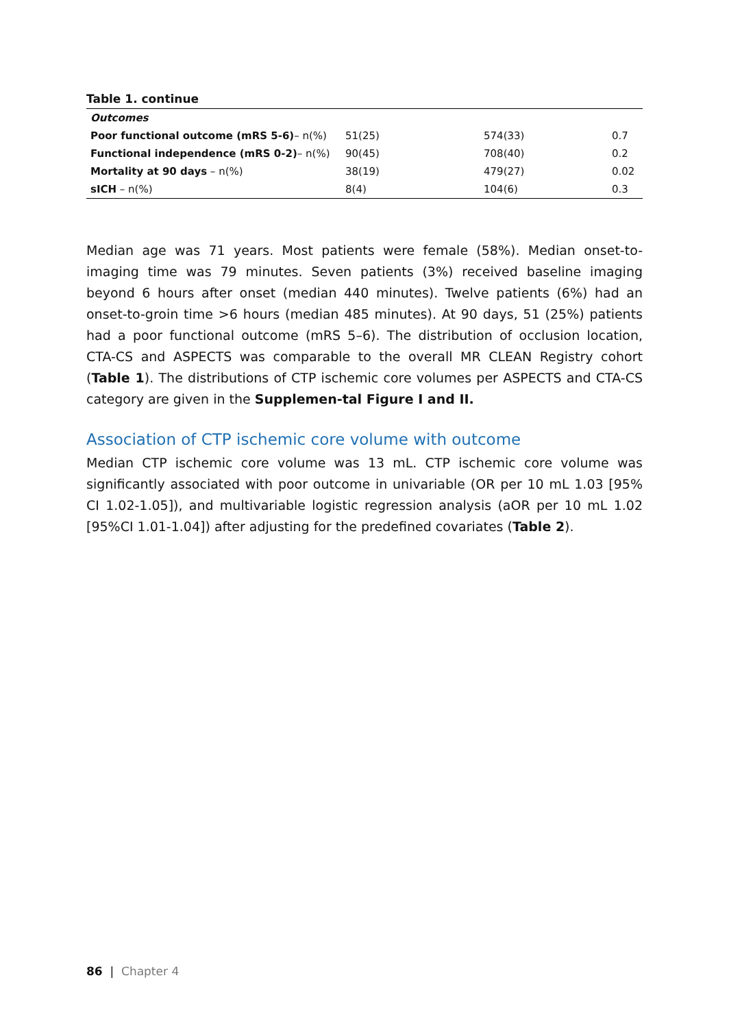Table 1. continue
| Outcomes | | | |
| Poor functional outcome (mRS 5-6) – n(%) | 51(25) | 574(33) | 0.7 |
| Functional independence (mRS 0-2) – n(%) | 90(45) | 708(40) | 0.2 |
| Mortality at 90 days – n(%) | 38(19) | 479(27) | 0.02 |
| sICH – n(%) | 8(4) | 104(6) | 0.3 |
Median age was 71 years. Most patients were female (58%). Median onset-to-imaging time was 79 minutes. Seven patients (3%) received baseline imaging beyond 6 hours after onset (median 440 minutes). Twelve patients (6%) had an onset-to-groin time >6 hours (median 485 minutes). At 90 days, 51 (25%) patients had a poor functional outcome (mRS 5–6). The distribution of occlusion location, CTA-CS and ASPECTS was comparable to the overall MR CLEAN Registry cohort (Table 1). The distributions of CTP ischemic core volumes per ASPECTS and CTA-CS category are given in the Supplemen-tal Figure I and II.
Association of CTP ischemic core volume with outcome
Median CTP ischemic core volume was 13 mL. CTP ischemic core volume was significantly associated with poor outcome in univariable (OR per 10 mL 1.03 [95% CI 1.02-1.05]), and multivariable logistic regression analysis (aOR per 10 mL 1.02 [95%CI 1.01-1.04]) after adjusting for the predefined covariates (Table 2).
86 | Chapter 4